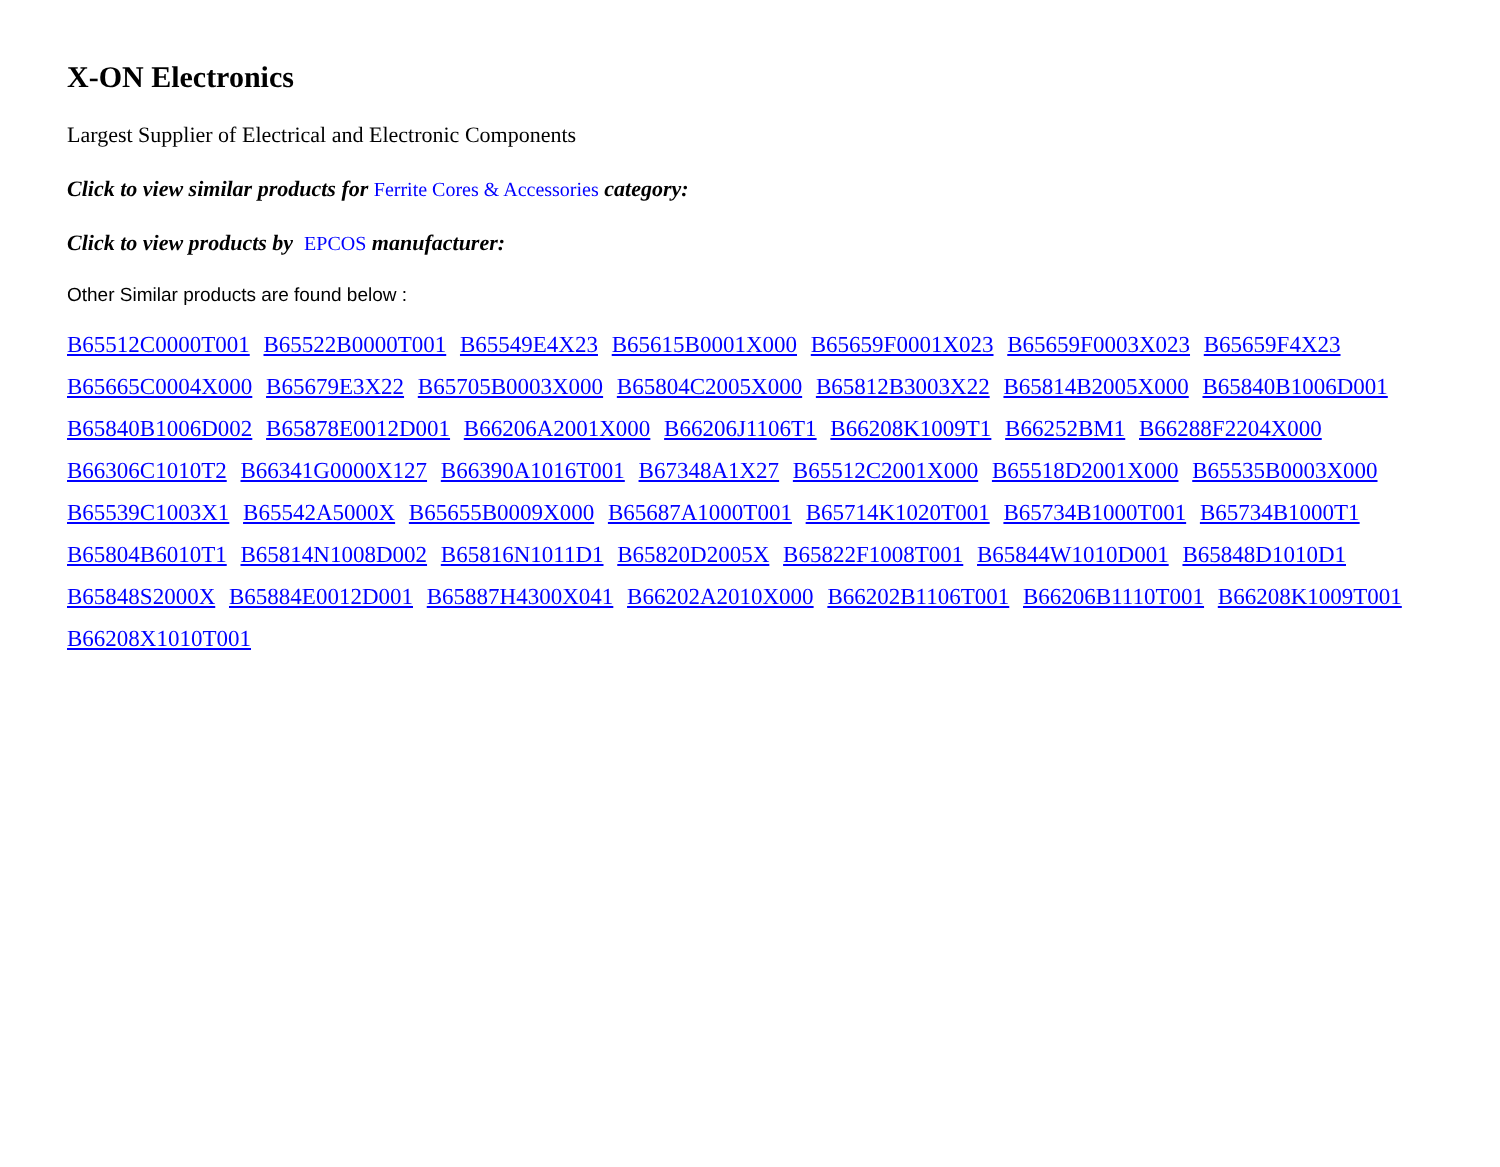X-ON Electronics
Largest Supplier of Electrical and Electronic Components
Click to view similar products for Ferrite Cores & Accessories category:
Click to view products by EPCOS manufacturer:
Other Similar products are found below :
B65512C0000T001 B65522B0000T001 B65549E4X23 B65615B0001X000 B65659F0001X023 B65659F0003X023 B65659F4X23 B65665C0004X000 B65679E3X22 B65705B0003X000 B65804C2005X000 B65812B3003X22 B65814B2005X000 B65840B1006D001 B65840B1006D002 B65878E0012D001 B66206A2001X000 B66206J1106T1 B66208K1009T1 B66252BM1 B66288F2204X000 B66306C1010T2 B66341G0000X127 B66390A1016T001 B67348A1X27 B65512C2001X000 B65518D2001X000 B65535B0003X000 B65539C1003X1 B65542A5000X B65655B0009X000 B65687A1000T001 B65714K1020T001 B65734B1000T001 B65734B1000T1 B65804B6010T1 B65814N1008D002 B65816N1011D1 B65820D2005X B65822F1008T001 B65844W1010D001 B65848D1010D1 B65848S2000X B65884E0012D001 B65887H4300X041 B66202A2010X000 B66202B1106T001 B66206B1110T001 B66208K1009T001 B66208X1010T001